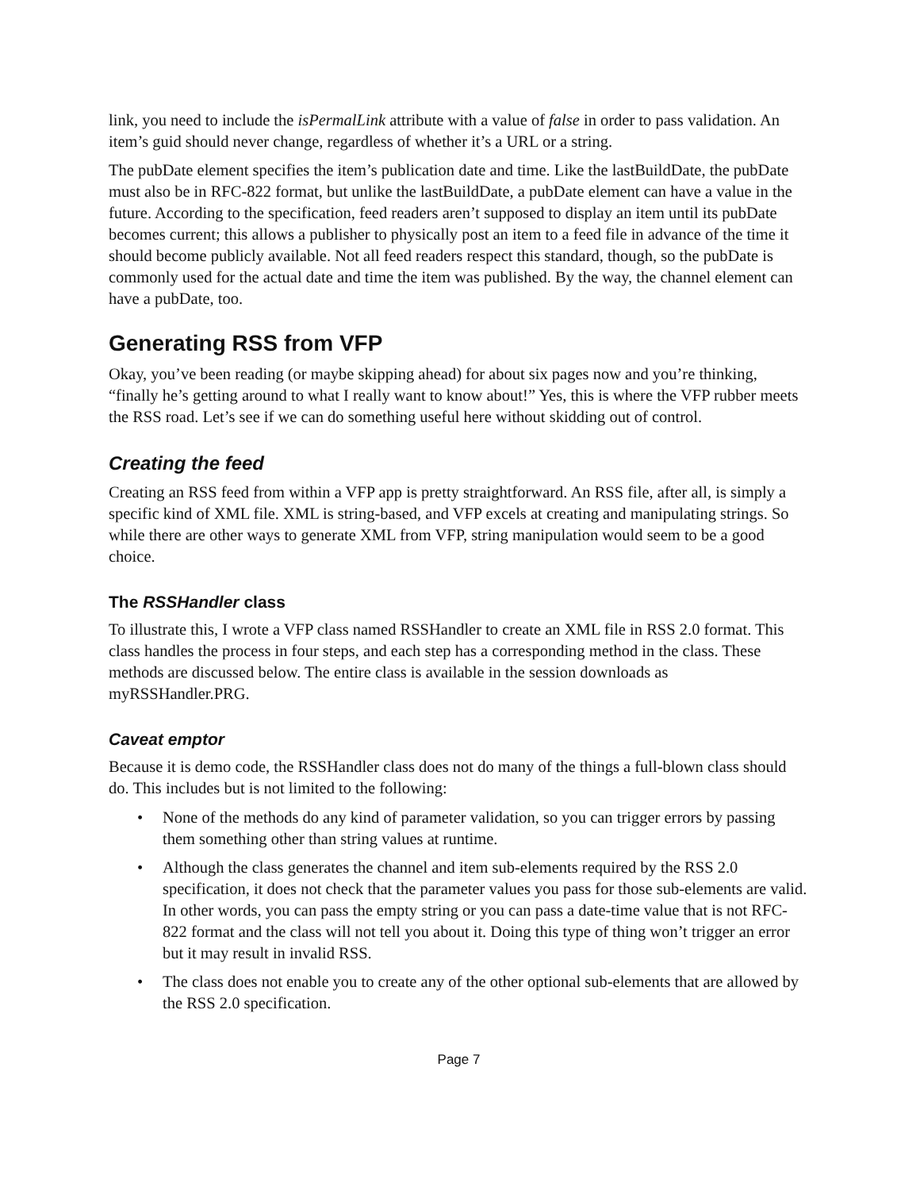link, you need to include the isPermalLink attribute with a value of false in order to pass validation. An item’s guid should never change, regardless of whether it’s a URL or a string.
The pubDate element specifies the item’s publication date and time. Like the lastBuildDate, the pubDate must also be in RFC-822 format, but unlike the lastBuildDate, a pubDate element can have a value in the future. According to the specification, feed readers aren’t supposed to display an item until its pubDate becomes current; this allows a publisher to physically post an item to a feed file in advance of the time it should become publicly available. Not all feed readers respect this standard, though, so the pubDate is commonly used for the actual date and time the item was published. By the way, the channel element can have a pubDate, too.
Generating RSS from VFP
Okay, you’ve been reading (or maybe skipping ahead) for about six pages now and you’re thinking, “finally he’s getting around to what I really want to know about!” Yes, this is where the VFP rubber meets the RSS road. Let’s see if we can do something useful here without skidding out of control.
Creating the feed
Creating an RSS feed from within a VFP app is pretty straightforward. An RSS file, after all, is simply a specific kind of XML file. XML is string-based, and VFP excels at creating and manipulating strings. So while there are other ways to generate XML from VFP, string manipulation would seem to be a good choice.
The RSSHandler class
To illustrate this, I wrote a VFP class named RSSHandler to create an XML file in RSS 2.0 format. This class handles the process in four steps, and each step has a corresponding method in the class. These methods are discussed below. The entire class is available in the session downloads as myRSSHandler.PRG.
Caveat emptor
Because it is demo code, the RSSHandler class does not do many of the things a full-blown class should do. This includes but is not limited to the following:
• None of the methods do any kind of parameter validation, so you can trigger errors by passing them something other than string values at runtime.
• Although the class generates the channel and item sub-elements required by the RSS 2.0 specification, it does not check that the parameter values you pass for those sub-elements are valid. In other words, you can pass the empty string or you can pass a date-time value that is not RFC-822 format and the class will not tell you about it. Doing this type of thing won’t trigger an error but it may result in invalid RSS.
• The class does not enable you to create any of the other optional sub-elements that are allowed by the RSS 2.0 specification.
Page 7